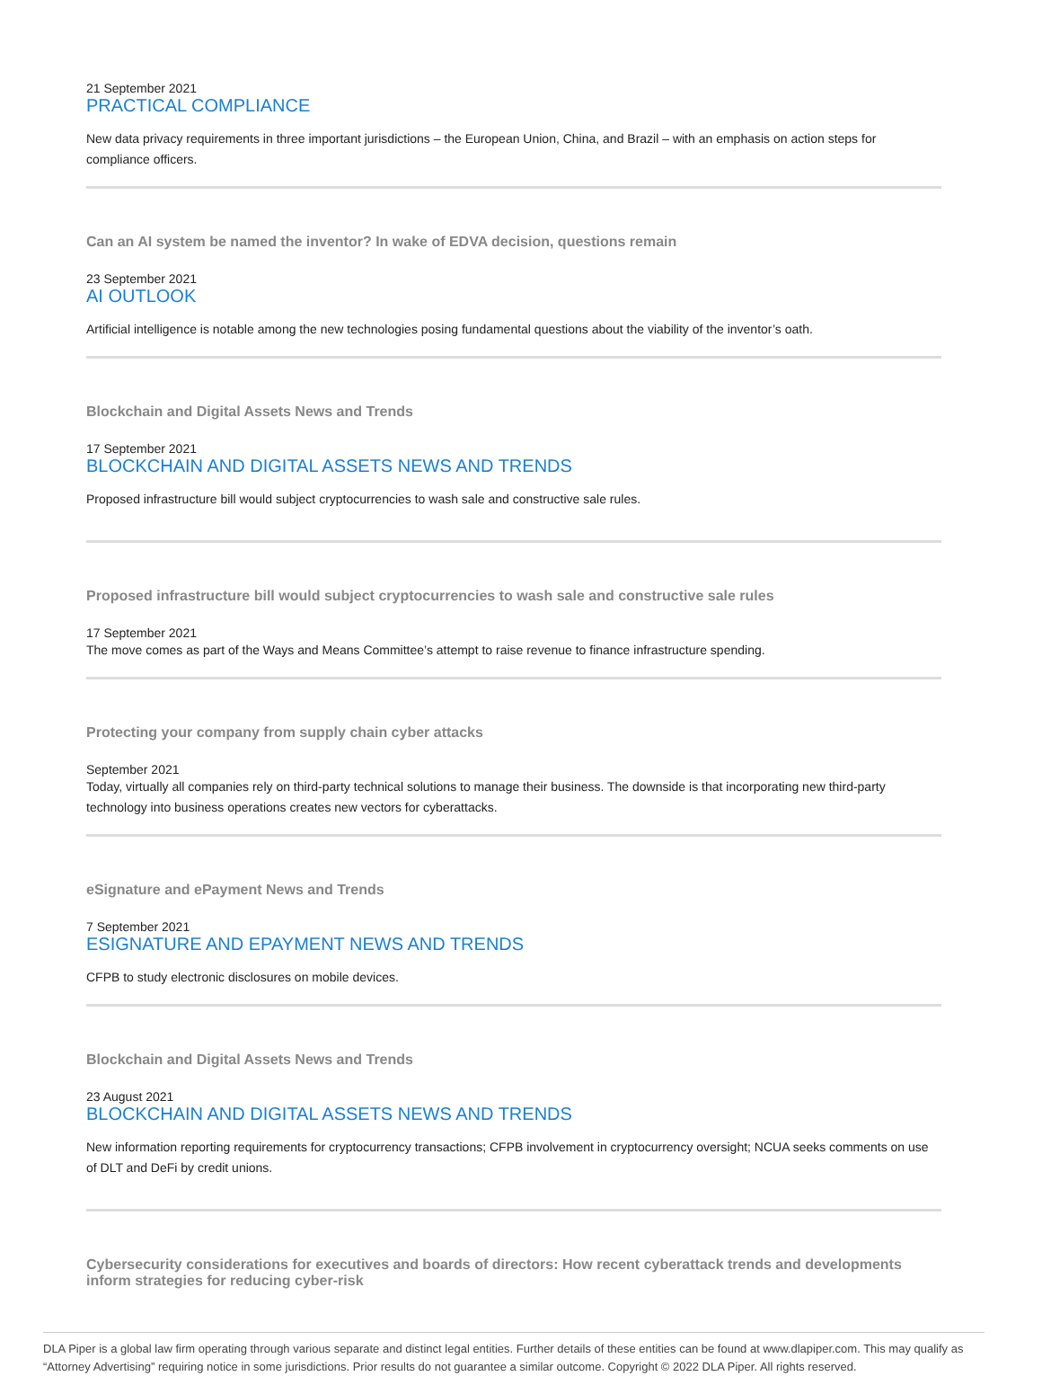21 September 2021
PRACTICAL COMPLIANCE
New data privacy requirements in three important jurisdictions – the European Union, China, and Brazil – with an emphasis on action steps for compliance officers.
Can an AI system be named the inventor? In wake of EDVA decision, questions remain
23 September 2021
AI OUTLOOK
Artificial intelligence is notable among the new technologies posing fundamental questions about the viability of the inventor’s oath.
Blockchain and Digital Assets News and Trends
17 September 2021
BLOCKCHAIN AND DIGITAL ASSETS NEWS AND TRENDS
Proposed infrastructure bill would subject cryptocurrencies to wash sale and constructive sale rules.
Proposed infrastructure bill would subject cryptocurrencies to wash sale and constructive sale rules
17 September 2021
The move comes as part of the Ways and Means Committee’s attempt to raise revenue to finance infrastructure spending.
Protecting your company from supply chain cyber attacks
September 2021
Today, virtually all companies rely on third-party technical solutions to manage their business. The downside is that incorporating new third-party technology into business operations creates new vectors for cyberattacks.
eSignature and ePayment News and Trends
7 September 2021
ESIGNATURE AND EPAYMENT NEWS AND TRENDS
CFPB to study electronic disclosures on mobile devices.
Blockchain and Digital Assets News and Trends
23 August 2021
BLOCKCHAIN AND DIGITAL ASSETS NEWS AND TRENDS
New information reporting requirements for cryptocurrency transactions; CFPB involvement in cryptocurrency oversight; NCUA seeks comments on use of DLT and DeFi by credit unions.
Cybersecurity considerations for executives and boards of directors: How recent cyberattack trends and developments inform strategies for reducing cyber-risk
DLA Piper is a global law firm operating through various separate and distinct legal entities. Further details of these entities can be found at www.dlapiper.com. This may qualify as “Attorney Advertising” requiring notice in some jurisdictions. Prior results do not guarantee a similar outcome. Copyright © 2022 DLA Piper. All rights reserved.